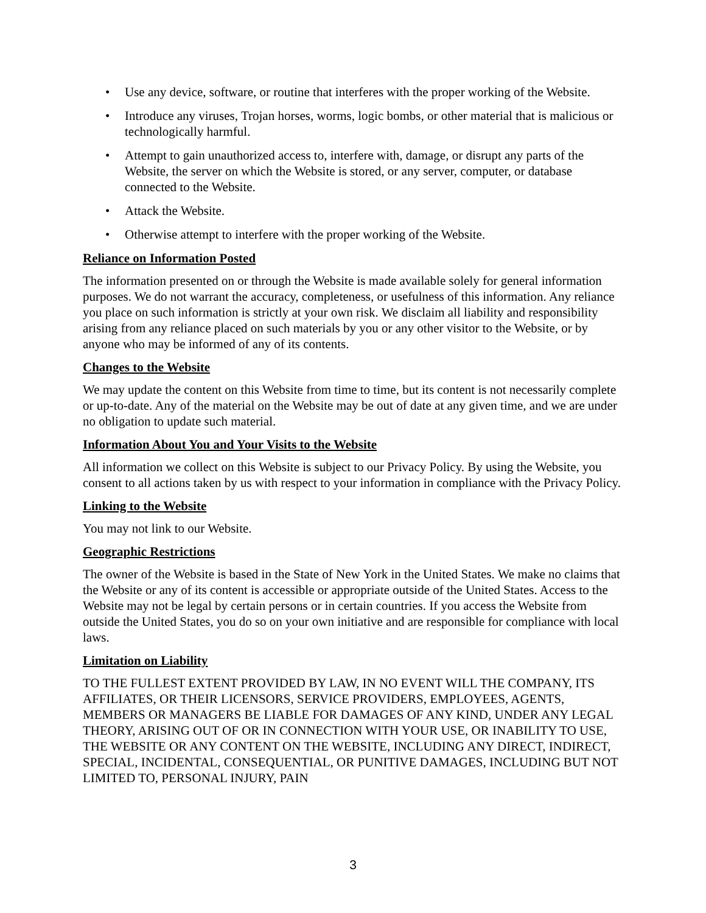• Use any device, software, or routine that interferes with the proper working of the Website.
• Introduce any viruses, Trojan horses, worms, logic bombs, or other material that is malicious or technologically harmful.
• Attempt to gain unauthorized access to, interfere with, damage, or disrupt any parts of the Website, the server on which the Website is stored, or any server, computer, or database connected to the Website.
• Attack the Website.
• Otherwise attempt to interfere with the proper working of the Website.
Reliance on Information Posted
The information presented on or through the Website is made available solely for general information purposes. We do not warrant the accuracy, completeness, or usefulness of this information. Any reliance you place on such information is strictly at your own risk. We disclaim all liability and responsibility arising from any reliance placed on such materials by you or any other visitor to the Website, or by anyone who may be informed of any of its contents.
Changes to the Website
We may update the content on this Website from time to time, but its content is not necessarily complete or up-to-date. Any of the material on the Website may be out of date at any given time, and we are under no obligation to update such material.
Information About You and Your Visits to the Website
All information we collect on this Website is subject to our Privacy Policy. By using the Website, you consent to all actions taken by us with respect to your information in compliance with the Privacy Policy.
Linking to the Website
You may not link to our Website.
Geographic Restrictions
The owner of the Website is based in the State of New York in the United States. We make no claims that the Website or any of its content is accessible or appropriate outside of the United States. Access to the Website may not be legal by certain persons or in certain countries. If you access the Website from outside the United States, you do so on your own initiative and are responsible for compliance with local laws.
Limitation on Liability
TO THE FULLEST EXTENT PROVIDED BY LAW, IN NO EVENT WILL THE COMPANY, ITS AFFILIATES, OR THEIR LICENSORS, SERVICE PROVIDERS, EMPLOYEES, AGENTS, MEMBERS OR MANAGERS BE LIABLE FOR DAMAGES OF ANY KIND, UNDER ANY LEGAL THEORY, ARISING OUT OF OR IN CONNECTION WITH YOUR USE, OR INABILITY TO USE, THE WEBSITE OR ANY CONTENT ON THE WEBSITE, INCLUDING ANY DIRECT, INDIRECT, SPECIAL, INCIDENTAL, CONSEQUENTIAL, OR PUNITIVE DAMAGES, INCLUDING BUT NOT LIMITED TO, PERSONAL INJURY, PAIN
3